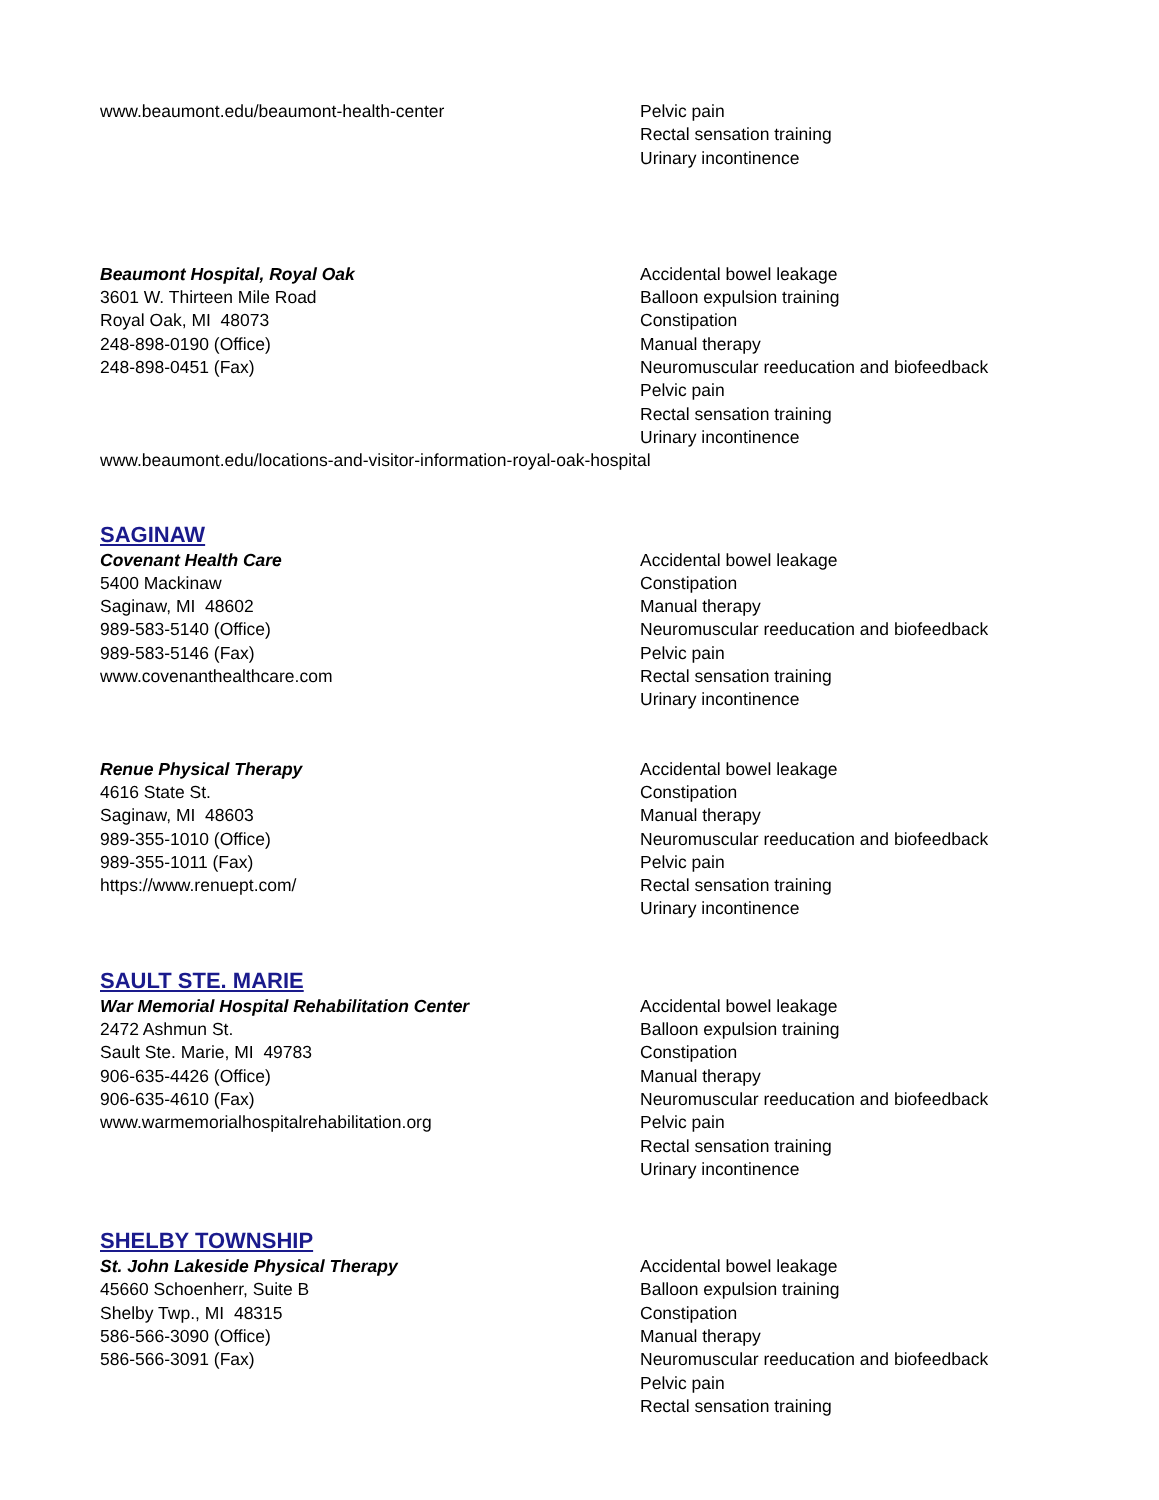www.beaumont.edu/beaumont-health-center Pelvic pain
Rectal sensation training
Urinary incontinence
Beaumont Hospital, Royal Oak
3601 W. Thirteen Mile Road
Royal Oak, MI 48073
248-898-0190 (Office)
248-898-0451 (Fax)
Accidental bowel leakage
Balloon expulsion training
Constipation
Manual therapy
Neuromuscular reeducation and biofeedback
Pelvic pain
Rectal sensation training
Urinary incontinence
www.beaumont.edu/locations-and-visitor-information-royal-oak-hospital
SAGINAW
Covenant Health Care
5400 Mackinaw
Saginaw, MI 48602
989-583-5140 (Office)
989-583-5146 (Fax)
www.covenanthealthcare.com
Accidental bowel leakage
Constipation
Manual therapy
Neuromuscular reeducation and biofeedback
Pelvic pain
Rectal sensation training
Urinary incontinence
Renue Physical Therapy
4616 State St.
Saginaw, MI 48603
989-355-1010 (Office)
989-355-1011 (Fax)
https://www.renuept.com/
Accidental bowel leakage
Constipation
Manual therapy
Neuromuscular reeducation and biofeedback
Pelvic pain
Rectal sensation training
Urinary incontinence
SAULT STE. MARIE
War Memorial Hospital Rehabilitation Center
2472 Ashmun St.
Sault Ste. Marie, MI 49783
906-635-4426 (Office)
906-635-4610 (Fax)
www.warmemorialhospitalrehabilitation.org
Accidental bowel leakage
Balloon expulsion training
Constipation
Manual therapy
Neuromuscular reeducation and biofeedback
Pelvic pain
Rectal sensation training
Urinary incontinence
SHELBY TOWNSHIP
St. John Lakeside Physical Therapy
45660 Schoenherr, Suite B
Shelby Twp., MI 48315
586-566-3090 (Office)
586-566-3091 (Fax)
Accidental bowel leakage
Balloon expulsion training
Constipation
Manual therapy
Neuromuscular reeducation and biofeedback
Pelvic pain
Rectal sensation training